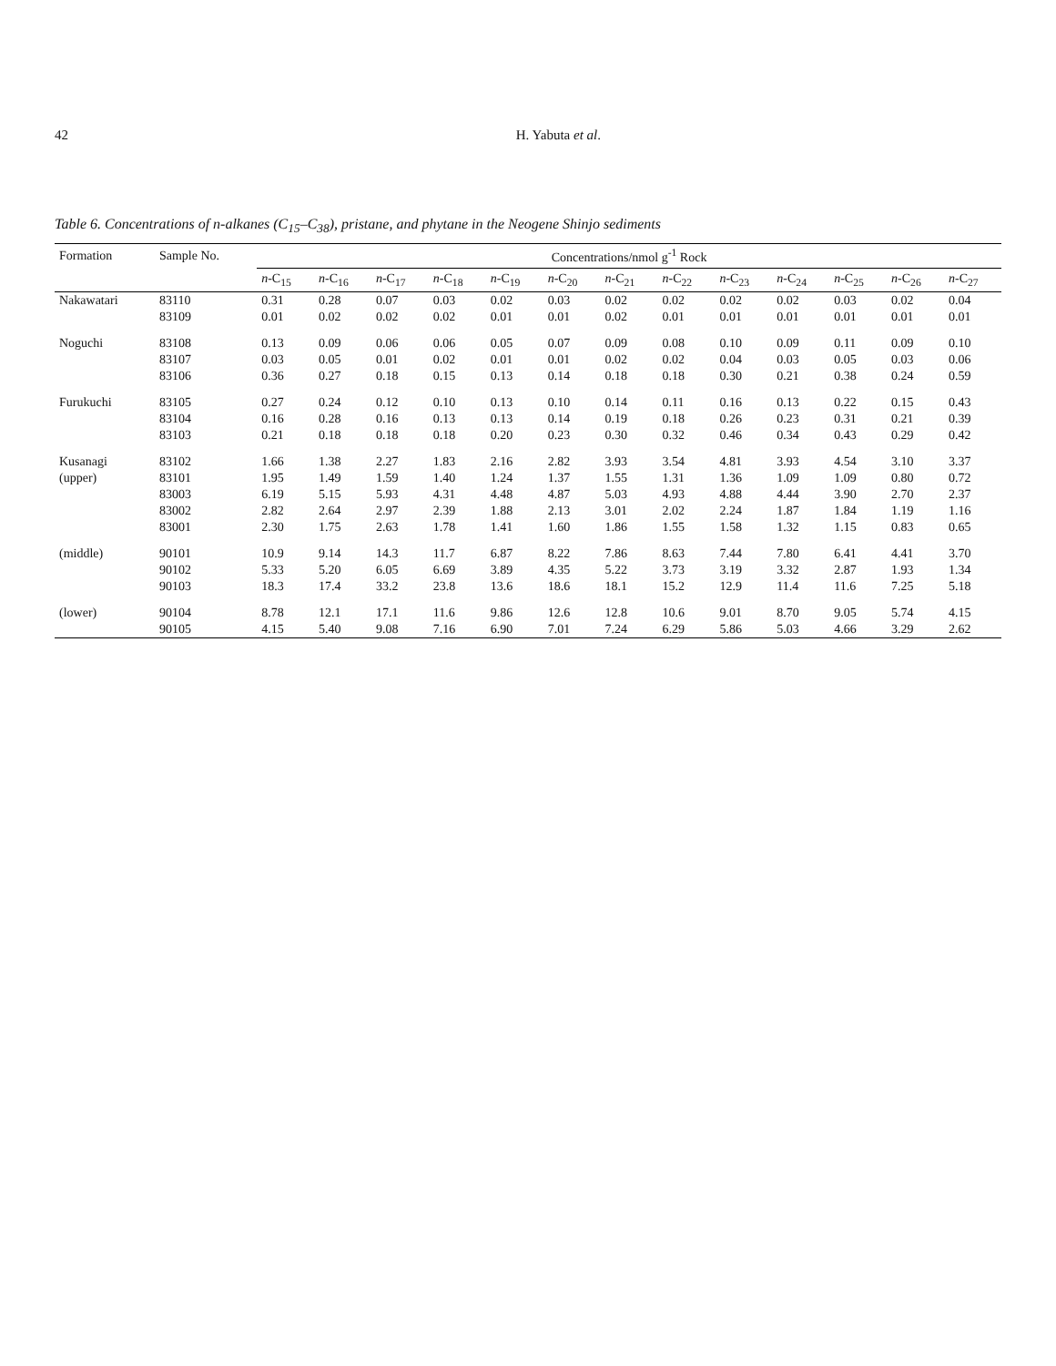42 H. Yabuta et al.
Table 6. Concentrations of n-alkanes (C<sub>15</sub>–C<sub>38</sub>), pristane, and phytane in the Neogene Shinjo sediments
| Formation | Sample No. | Concentrations/nmol g<sup>-1</sup> Rock | | | | | | | | | | | | |
| --- | --- | --- | --- | --- | --- | --- | --- | --- | --- | --- | --- | --- | --- | --- |
| | | n -C<sub>15</sub> | n -C<sub>16</sub> | n -C<sub>17</sub> | n -C<sub>18</sub> | n -C<sub>19</sub> | n -C<sub>20</sub> | n -C<sub>21</sub> | n -C<sub>22</sub> | n -C<sub>23</sub> | n -C<sub>24</sub> | n -C<sub>25</sub> | n -C<sub>26</sub> | n -C<sub>27</sub> |
| Nakawatari | 83110 | 0.31 | 0.28 | 0.07 | 0.03 | 0.02 | 0.03 | 0.02 | 0.02 | 0.02 | 0.02 | 0.03 | 0.02 | 0.04 |
| | 83109 | 0.01 | 0.02 | 0.02 | 0.02 | 0.01 | 0.01 | 0.02 | 0.01 | 0.01 | 0.01 | 0.01 | 0.01 | 0.01 |
| Noguchi | 83108 | 0.13 | 0.09 | 0.06 | 0.06 | 0.05 | 0.07 | 0.09 | 0.08 | 0.10 | 0.09 | 0.11 | 0.09 | 0.10 |
| | 83107 | 0.03 | 0.05 | 0.01 | 0.02 | 0.01 | 0.01 | 0.02 | 0.02 | 0.04 | 0.03 | 0.05 | 0.03 | 0.06 |
| | 83106 | 0.36 | 0.27 | 0.18 | 0.15 | 0.13 | 0.14 | 0.18 | 0.18 | 0.30 | 0.21 | 0.38 | 0.24 | 0.59 |
| Furukuchi | 83105 | 0.27 | 0.24 | 0.12 | 0.10 | 0.13 | 0.10 | 0.14 | 0.11 | 0.16 | 0.13 | 0.22 | 0.15 | 0.43 |
| | 83104 | 0.16 | 0.28 | 0.16 | 0.13 | 0.13 | 0.14 | 0.19 | 0.18 | 0.26 | 0.23 | 0.31 | 0.21 | 0.39 |
| | 83103 | 0.21 | 0.18 | 0.18 | 0.18 | 0.20 | 0.23 | 0.30 | 0.32 | 0.46 | 0.34 | 0.43 | 0.29 | 0.42 |
| Kusanagi | 83102 | 1.66 | 1.38 | 2.27 | 1.83 | 2.16 | 2.82 | 3.93 | 3.54 | 4.81 | 3.93 | 4.54 | 3.10 | 3.37 |
| (upper) | 83101 | 1.95 | 1.49 | 1.59 | 1.40 | 1.24 | 1.37 | 1.55 | 1.31 | 1.36 | 1.09 | 1.09 | 0.80 | 0.72 |
| | 83003 | 6.19 | 5.15 | 5.93 | 4.31 | 4.48 | 4.87 | 5.03 | 4.93 | 4.88 | 4.44 | 3.90 | 2.70 | 2.37 |
| | 83002 | 2.82 | 2.64 | 2.97 | 2.39 | 1.88 | 2.13 | 3.01 | 2.02 | 2.24 | 1.87 | 1.84 | 1.19 | 1.16 |
| | 83001 | 2.30 | 1.75 | 2.63 | 1.78 | 1.41 | 1.60 | 1.86 | 1.55 | 1.58 | 1.32 | 1.15 | 0.83 | 0.65 |
| (middle) | 90101 | 10.9 | 9.14 | 14.3 | 11.7 | 6.87 | 8.22 | 7.86 | 8.63 | 7.44 | 7.80 | 6.41 | 4.41 | 3.70 |
| | 90102 | 5.33 | 5.20 | 6.05 | 6.69 | 3.89 | 4.35 | 5.22 | 3.73 | 3.19 | 3.32 | 2.87 | 1.93 | 1.34 |
| | 90103 | 18.3 | 17.4 | 33.2 | 23.8 | 13.6 | 18.6 | 18.1 | 15.2 | 12.9 | 11.4 | 11.6 | 7.25 | 5.18 |
| (lower) | 90104 | 8.78 | 12.1 | 17.1 | 11.6 | 9.86 | 12.6 | 12.8 | 10.6 | 9.01 | 8.70 | 9.05 | 5.74 | 4.15 |
| | 90105 | 4.15 | 5.40 | 9.08 | 7.16 | 6.90 | 7.01 | 7.24 | 6.29 | 5.86 | 5.03 | 4.66 | 3.29 | 2.62 |